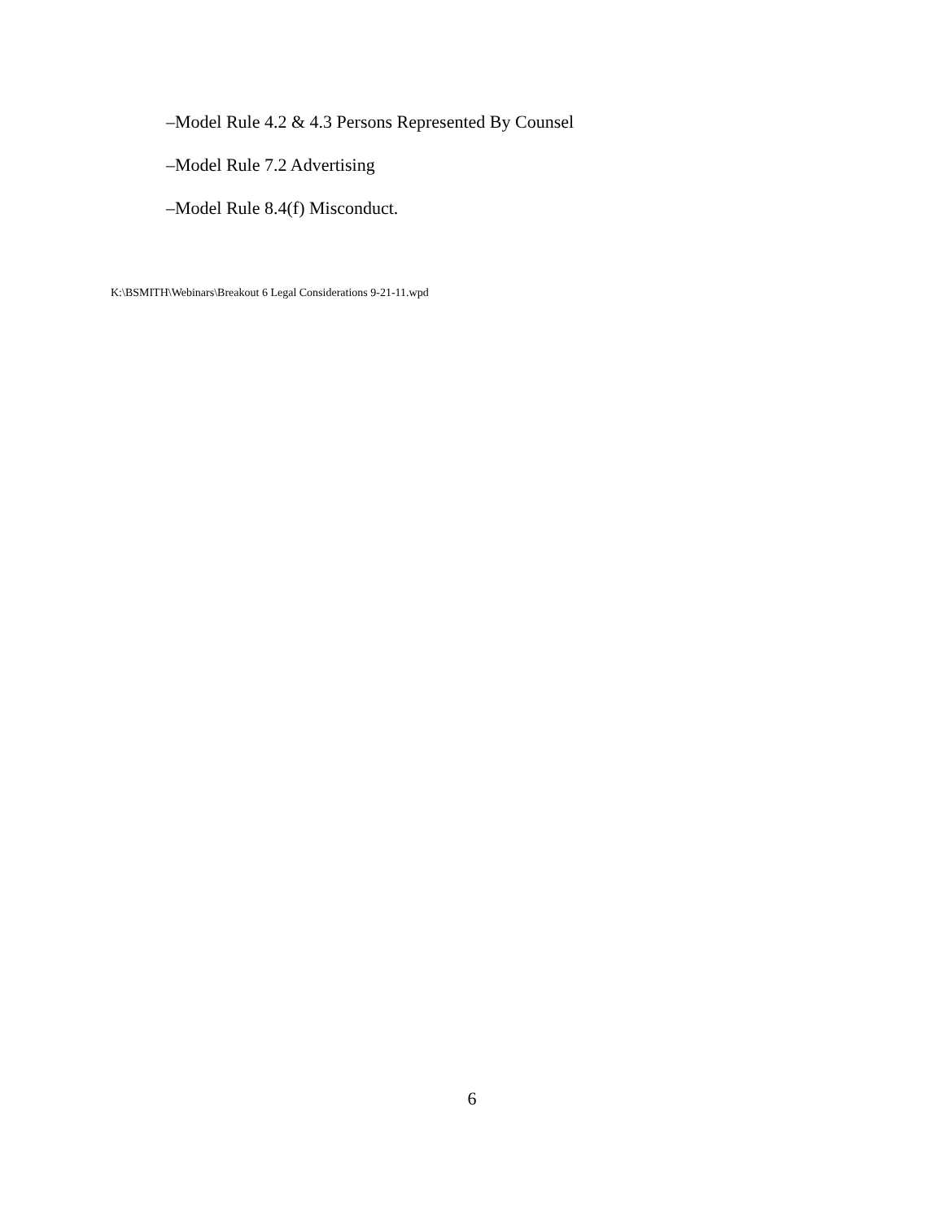–Model Rule 4.2 & 4.3 Persons Represented By Counsel
–Model Rule 7.2 Advertising
–Model Rule 8.4(f) Misconduct.
K:\BSMITH\Webinars\Breakout 6 Legal Considerations 9-21-11.wpd
6